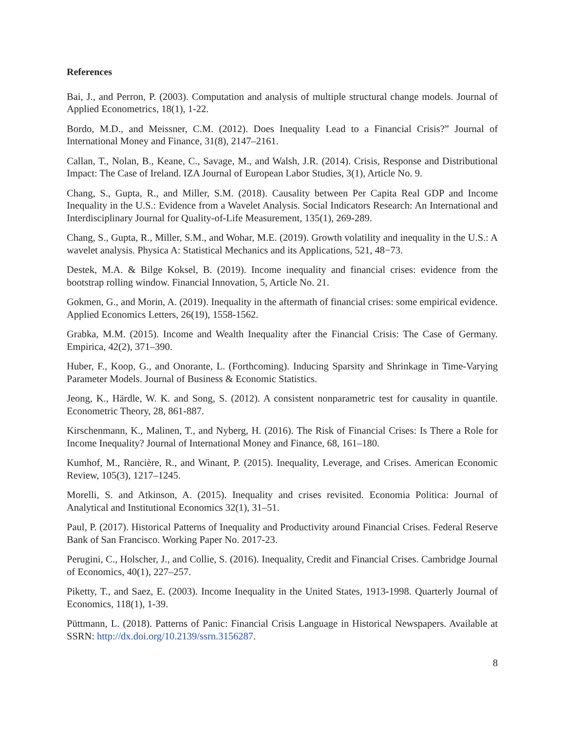References
Bai, J., and Perron, P. (2003). Computation and analysis of multiple structural change models. Journal of Applied Econometrics, 18(1), 1-22.
Bordo, M.D., and Meissner, C.M. (2012). Does Inequality Lead to a Financial Crisis?” Journal of International Money and Finance, 31(8), 2147–2161.
Callan, T., Nolan, B., Keane, C., Savage, M., and Walsh, J.R. (2014). Crisis, Response and Distributional Impact: The Case of Ireland. IZA Journal of European Labor Studies, 3(1), Article No. 9.
Chang, S., Gupta, R., and Miller, S.M. (2018). Causality between Per Capita Real GDP and Income Inequality in the U.S.: Evidence from a Wavelet Analysis. Social Indicators Research: An International and Interdisciplinary Journal for Quality-of-Life Measurement, 135(1), 269-289.
Chang, S., Gupta, R., Miller, S.M., and Wohar, M.E. (2019). Growth volatility and inequality in the U.S.: A wavelet analysis. Physica A: Statistical Mechanics and its Applications, 521, 48−73.
Destek, M.A. & Bilge Koksel, B. (2019). Income inequality and financial crises: evidence from the bootstrap rolling window. Financial Innovation, 5, Article No. 21.
Gokmen, G., and Morin, A. (2019). Inequality in the aftermath of financial crises: some empirical evidence. Applied Economics Letters, 26(19), 1558-1562.
Grabka, M.M. (2015). Income and Wealth Inequality after the Financial Crisis: The Case of Germany. Empirica, 42(2), 371–390.
Huber, F., Koop, G., and Onorante, L. (Forthcoming). Inducing Sparsity and Shrinkage in Time-Varying Parameter Models. Journal of Business & Economic Statistics.
Jeong, K., Härdle, W. K. and Song, S. (2012). A consistent nonparametric test for causality in quantile. Econometric Theory, 28, 861-887.
Kirschenmann, K., Malinen, T., and Nyberg, H. (2016). The Risk of Financial Crises: Is There a Role for Income Inequality? Journal of International Money and Finance, 68, 161–180.
Kumhof, M., Rancière, R., and Winant, P. (2015). Inequality, Leverage, and Crises. American Economic Review, 105(3), 1217–1245.
Morelli, S. and Atkinson, A. (2015). Inequality and crises revisited. Economia Politica: Journal of Analytical and Institutional Economics 32(1), 31–51.
Paul, P. (2017). Historical Patterns of Inequality and Productivity around Financial Crises. Federal Reserve Bank of San Francisco. Working Paper No. 2017-23.
Perugini, C., Holscher, J., and Collie, S. (2016). Inequality, Credit and Financial Crises. Cambridge Journal of Economics, 40(1), 227–257.
Piketty, T., and Saez, E. (2003). Income Inequality in the United States, 1913-1998. Quarterly Journal of Economics, 118(1), 1-39.
Püttmann, L. (2018). Patterns of Panic: Financial Crisis Language in Historical Newspapers. Available at SSRN: http://dx.doi.org/10.2139/ssrn.3156287.
8